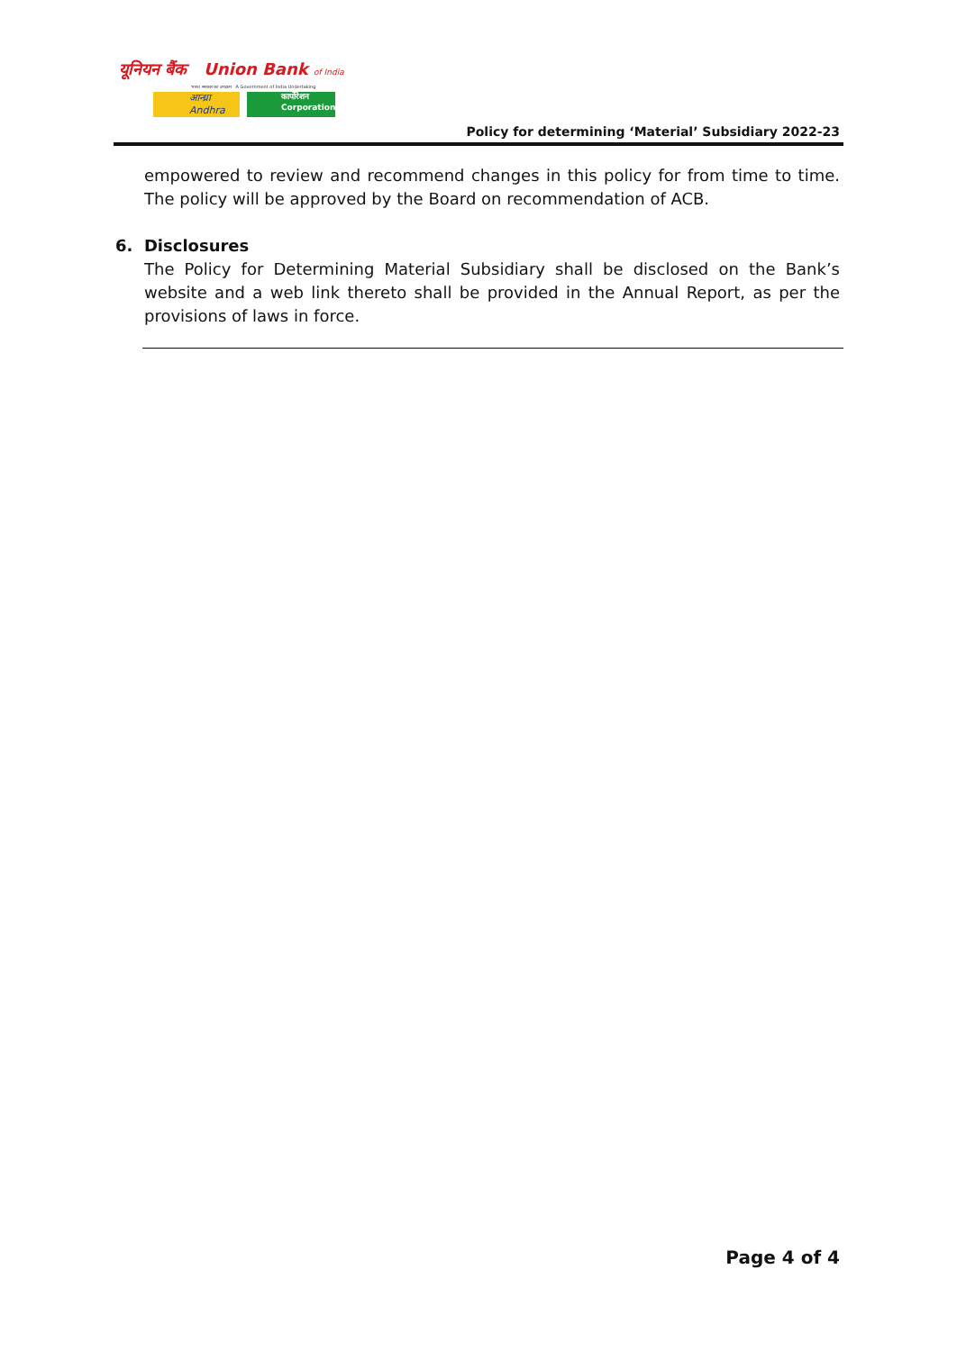यूनियन बैंक Union Bank of India
भारत सरकार का उपक्रम A Government of India Undertaking
आन्ध्रा Andhra
कार्पोरेशन Corporation
Policy for determining ‘Material’ Subsidiary 2022-23
empowered to review and recommend changes in this policy for from time to time. The policy will be approved by the Board on recommendation of ACB.
6. Disclosures
The Policy for Determining Material Subsidiary shall be disclosed on the Bank’s website and a web link thereto shall be provided in the Annual Report, as per the provisions of laws in force.
Page 4 of 4